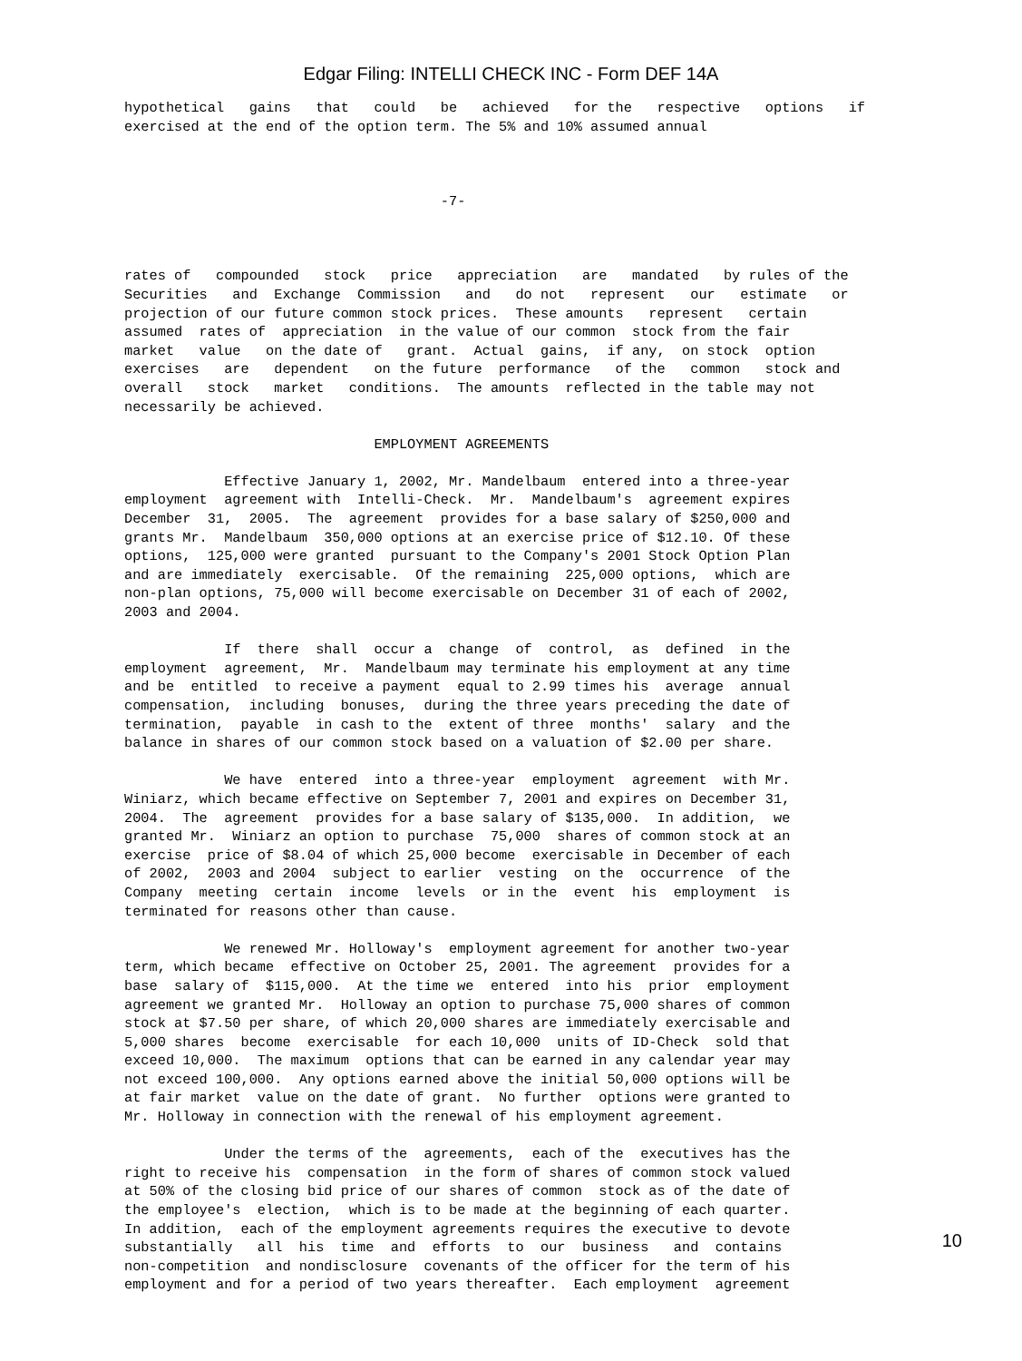Edgar Filing: INTELLI CHECK INC - Form DEF 14A
hypothetical   gains   that   could   be   achieved   for the   respective   options   if
exercised at the end of the option term. The 5% and 10% assumed annual



                                      -7-



rates of   compounded   stock   price   appreciation   are   mandated   by rules of the
Securities   and  Exchange  Commission   and   do not   represent   our   estimate   or
projection of our future common stock prices.  These amounts   represent   certain
assumed  rates of  appreciation  in the value of our common  stock from the fair
market   value   on the date of   grant.  Actual  gains,  if any,  on stock  option
exercises   are   dependent   on the future  performance   of the   common   stock and
overall   stock   market   conditions.  The amounts  reflected in the table may not
necessarily be achieved.

                              EMPLOYMENT AGREEMENTS

            Effective January 1, 2002, Mr. Mandelbaum  entered into a three-year
employment  agreement with  Intelli-Check.  Mr.  Mandelbaum's  agreement expires
December  31,  2005.  The  agreement  provides for a base salary of $250,000 and
grants Mr.  Mandelbaum  350,000 options at an exercise price of $12.10. Of these
options,  125,000 were granted  pursuant to the Company's 2001 Stock Option Plan
and are immediately  exercisable.  Of the remaining  225,000 options,  which are
non-plan options, 75,000 will become exercisable on December 31 of each of 2002,
2003 and 2004.

            If  there  shall  occur a  change  of  control,  as  defined  in the
employment  agreement,  Mr.  Mandelbaum may terminate his employment at any time
and be  entitled  to receive a payment  equal to 2.99 times his  average  annual
compensation,  including  bonuses,  during the three years preceding the date of
termination,  payable  in cash to the  extent of three  months'  salary  and the
balance in shares of our common stock based on a valuation of $2.00 per share.

            We have  entered  into a three-year  employment  agreement  with Mr.
Winiarz, which became effective on September 7, 2001 and expires on December 31,
2004.  The  agreement  provides for a base salary of $135,000.  In addition,  we
granted Mr.  Winiarz an option to purchase  75,000  shares of common stock at an
exercise  price of $8.04 of which 25,000 become  exercisable in December of each
of 2002,  2003 and 2004  subject to earlier  vesting  on the  occurrence  of the
Company  meeting  certain  income  levels  or in the  event  his  employment  is
terminated for reasons other than cause.

            We renewed Mr. Holloway's  employment agreement for another two-year
term, which became  effective on October 25, 2001. The agreement  provides for a
base  salary of  $115,000.  At the time we  entered  into his  prior  employment
agreement we granted Mr.  Holloway an option to purchase 75,000 shares of common
stock at $7.50 per share, of which 20,000 shares are immediately exercisable and
5,000 shares  become  exercisable  for each 10,000  units of ID-Check  sold that
exceed 10,000.  The maximum  options that can be earned in any calendar year may
not exceed 100,000.  Any options earned above the initial 50,000 options will be
at fair market  value on the date of grant.  No further  options were granted to
Mr. Holloway in connection with the renewal of his employment agreement.

            Under the terms of the  agreements,  each of the  executives has the
right to receive his  compensation  in the form of shares of common stock valued
at 50% of the closing bid price of our shares of common  stock as of the date of
the employee's  election,  which is to be made at the beginning of each quarter.
In addition,  each of the employment agreements requires the executive to devote
substantially   all  his  time  and  efforts  to  our  business   and  contains
non-competition  and nondisclosure  covenants of the officer for the term of his
employment and for a period of two years thereafter.  Each employment  agreement
10